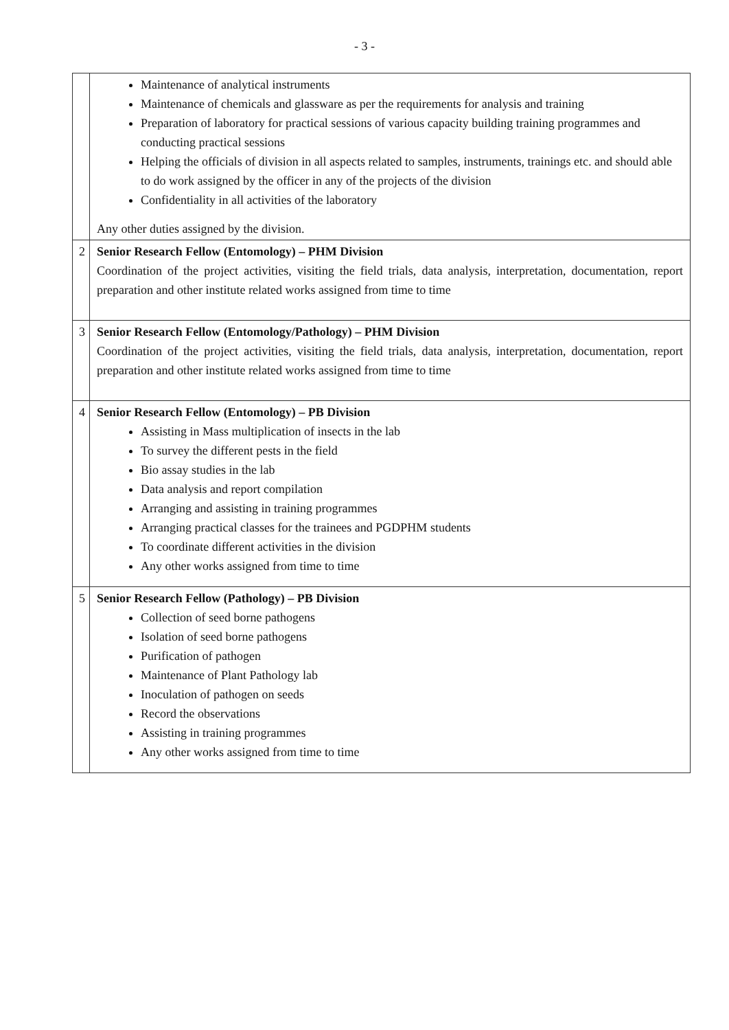- 3 -
| | Maintenance of analytical instruments Maintenance of chemicals and glassware as per the requirements for analysis and training Preparation of laboratory for practical sessions of various capacity building training programmes and conducting practical sessions Helping the officials of division in all aspects related to samples, instruments, trainings etc. and should able to do work assigned by the officer in any of the projects of the division Confidentiality in all activities of the laboratory Any other duties assigned by the division. |
| 2 | Senior Research Fellow (Entomology) – PHM Division Coordination of the project activities, visiting the field trials, data analysis, interpretation, documentation, report preparation and other institute related works assigned from time to time |
| 3 | Senior Research Fellow (Entomology/Pathology) – PHM Division Coordination of the project activities, visiting the field trials, data analysis, interpretation, documentation, report preparation and other institute related works assigned from time to time |
| 4 | Senior Research Fellow (Entomology) – PB Division Assisting in Mass multiplication of insects in the lab To survey the different pests in the field Bio assay studies in the lab Data analysis and report compilation Arranging and assisting in training programmes Arranging practical classes for the trainees and PGDPHM students To coordinate different activities in the division Any other works assigned from time to time |
| 5 | Senior Research Fellow (Pathology) – PB Division Collection of seed borne pathogens Isolation of seed borne pathogens Purification of pathogen Maintenance of Plant Pathology lab Inoculation of pathogen on seeds Record the observations Assisting in training programmes Any other works assigned from time to time |